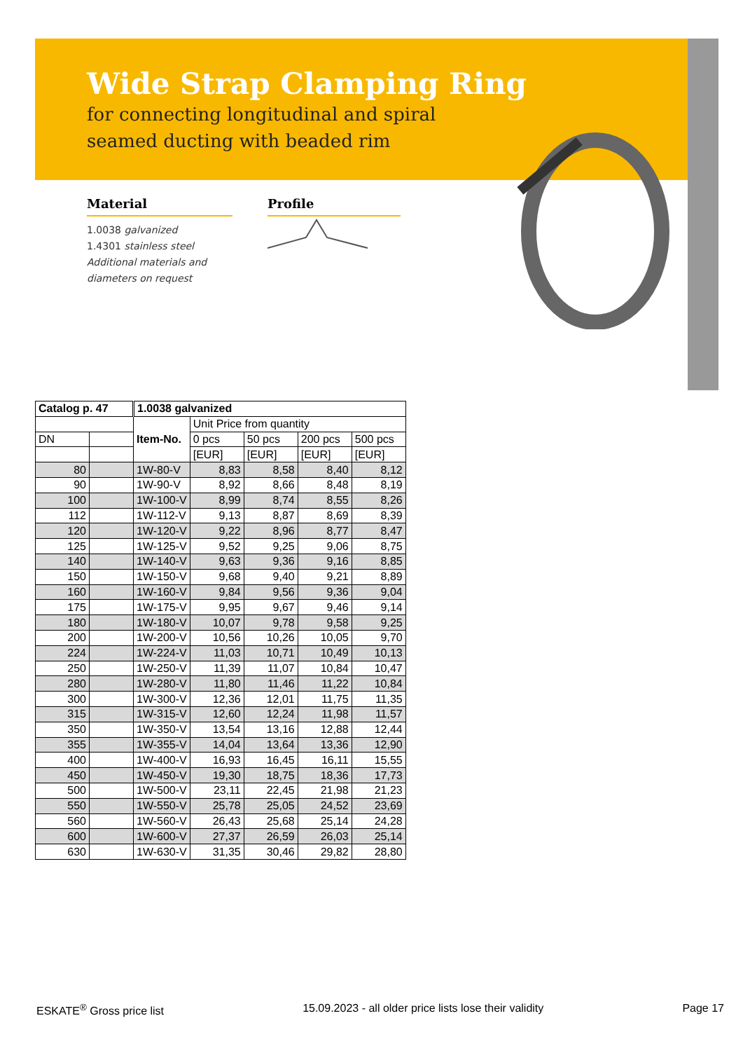Wide Strap Clamping Ring
for connecting longitudinal and spiral
seamed ducting with beaded rim
Material
1.0038 galvanized
1.4301 stainless steel
Additional materials and
diameters on request
Profile
| Catalog p. 47 | | 1.0038 galvanized | | | | |
| --- | --- | --- | --- | --- | --- | --- |
| | | Item-No. | Unit Price from quantity | | | |
| DN | | | 0 pcs | 50 pcs | 200 pcs | 500 pcs |
| | | | [EUR] | [EUR] | [EUR] | [EUR] |
| 80 | | 1W-80-V | 8,83 | 8,58 | 8,40 | 8,12 |
| 90 | | 1W-90-V | 8,92 | 8,66 | 8,48 | 8,19 |
| 100 | | 1W-100-V | 8,99 | 8,74 | 8,55 | 8,26 |
| 112 | | 1W-112-V | 9,13 | 8,87 | 8,69 | 8,39 |
| 120 | | 1W-120-V | 9,22 | 8,96 | 8,77 | 8,47 |
| 125 | | 1W-125-V | 9,52 | 9,25 | 9,06 | 8,75 |
| 140 | | 1W-140-V | 9,63 | 9,36 | 9,16 | 8,85 |
| 150 | | 1W-150-V | 9,68 | 9,40 | 9,21 | 8,89 |
| 160 | | 1W-160-V | 9,84 | 9,56 | 9,36 | 9,04 |
| 175 | | 1W-175-V | 9,95 | 9,67 | 9,46 | 9,14 |
| 180 | | 1W-180-V | 10,07 | 9,78 | 9,58 | 9,25 |
| 200 | | 1W-200-V | 10,56 | 10,26 | 10,05 | 9,70 |
| 224 | | 1W-224-V | 11,03 | 10,71 | 10,49 | 10,13 |
| 250 | | 1W-250-V | 11,39 | 11,07 | 10,84 | 10,47 |
| 280 | | 1W-280-V | 11,80 | 11,46 | 11,22 | 10,84 |
| 300 | | 1W-300-V | 12,36 | 12,01 | 11,75 | 11,35 |
| 315 | | 1W-315-V | 12,60 | 12,24 | 11,98 | 11,57 |
| 350 | | 1W-350-V | 13,54 | 13,16 | 12,88 | 12,44 |
| 355 | | 1W-355-V | 14,04 | 13,64 | 13,36 | 12,90 |
| 400 | | 1W-400-V | 16,93 | 16,45 | 16,11 | 15,55 |
| 450 | | 1W-450-V | 19,30 | 18,75 | 18,36 | 17,73 |
| 500 | | 1W-500-V | 23,11 | 22,45 | 21,98 | 21,23 |
| 550 | | 1W-550-V | 25,78 | 25,05 | 24,52 | 23,69 |
| 560 | | 1W-560-V | 26,43 | 25,68 | 25,14 | 24,28 |
| 600 | | 1W-600-V | 27,37 | 26,59 | 26,03 | 25,14 |
| 630 | | 1W-630-V | 31,35 | 30,46 | 29,82 | 28,80 |
ESKATE<sup>®</sup> Gross price list 15.09.2023 - all older price lists lose their validity Page 17